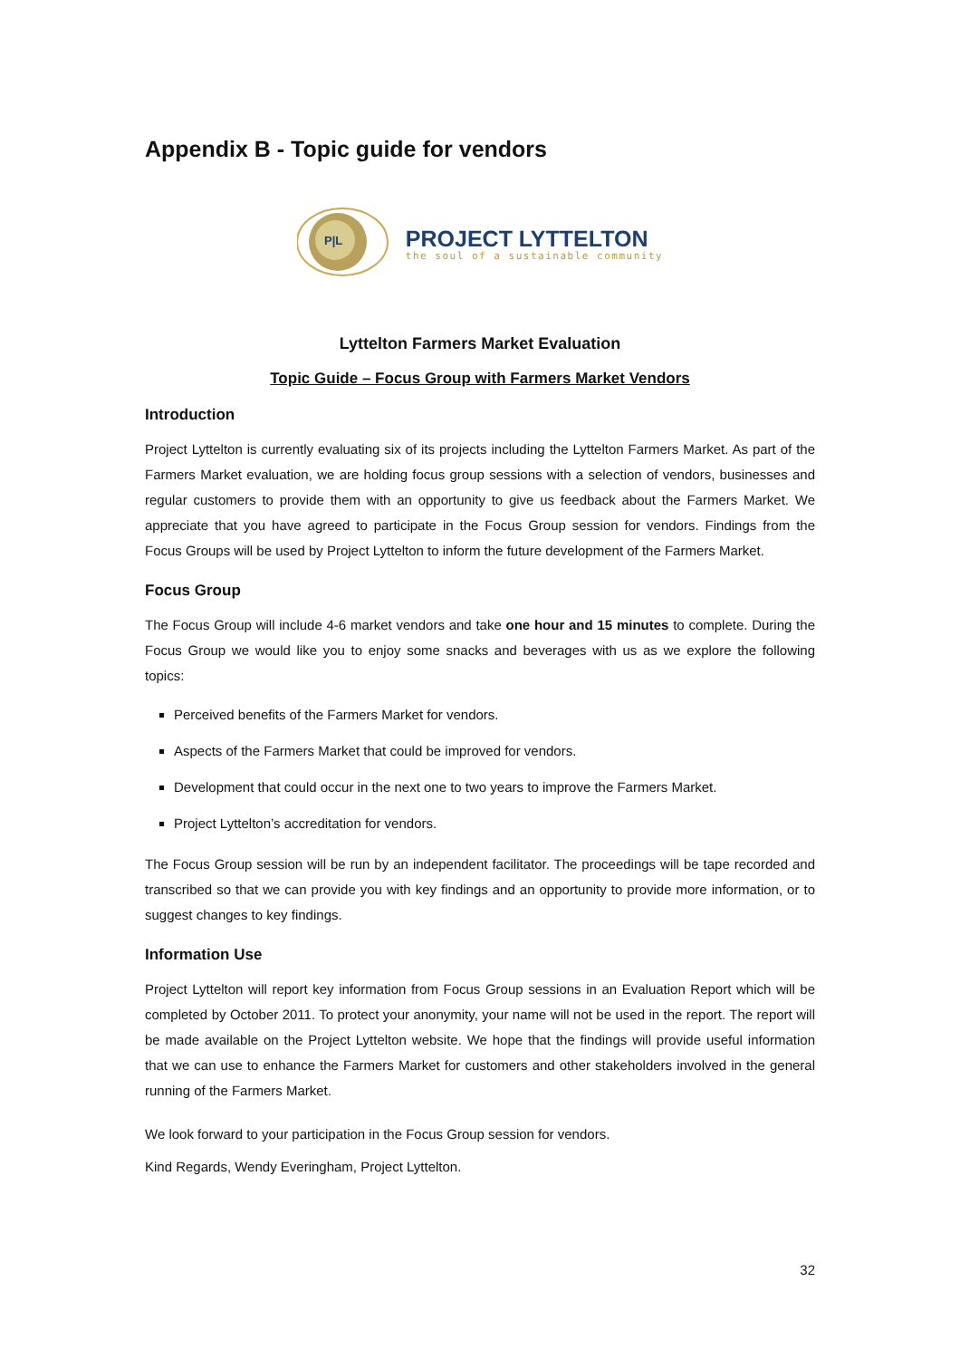Appendix B - Topic guide for vendors
P|L
PROJECT LYTTELTON
the soul of a sustainable community
Lyttelton Farmers Market Evaluation
Topic Guide – Focus Group with Farmers Market Vendors
Introduction
Project Lyttelton is currently evaluating six of its projects including the Lyttelton Farmers Market. As part of the Farmers Market evaluation, we are holding focus group sessions with a selection of vendors, businesses and regular customers to provide them with an opportunity to give us feedback about the Farmers Market. We appreciate that you have agreed to participate in the Focus Group session for vendors. Findings from the Focus Groups will be used by Project Lyttelton to inform the future development of the Farmers Market.
Focus Group
The Focus Group will include 4-6 market vendors and take one hour and 15 minutes to complete. During the Focus Group we would like you to enjoy some snacks and beverages with us as we explore the following topics:
Perceived benefits of the Farmers Market for vendors.
Aspects of the Farmers Market that could be improved for vendors.
Development that could occur in the next one to two years to improve the Farmers Market.
Project Lyttelton’s accreditation for vendors.
The Focus Group session will be run by an independent facilitator. The proceedings will be tape recorded and transcribed so that we can provide you with key findings and an opportunity to provide more information, or to suggest changes to key findings.
Information Use
Project Lyttelton will report key information from Focus Group sessions in an Evaluation Report which will be completed by October 2011. To protect your anonymity, your name will not be used in the report. The report will be made available on the Project Lyttelton website. We hope that the findings will provide useful information that we can use to enhance the Farmers Market for customers and other stakeholders involved in the general running of the Farmers Market.
We look forward to your participation in the Focus Group session for vendors.
Kind Regards, Wendy Everingham, Project Lyttelton.
32